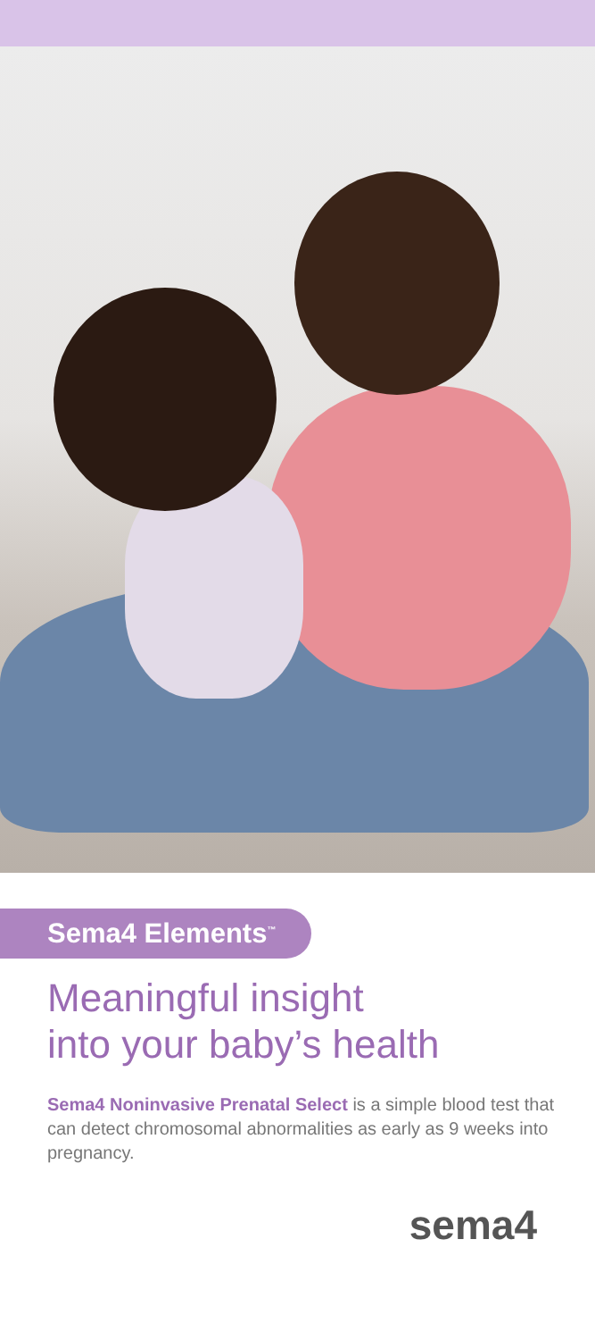Sema4 Elements<sup>™</sup>
Meaningful insight
into your baby’s health
Sema4 Noninvasive Prenatal Select is a simple blood test that can detect chromosomal abnormalities as early as 9 weeks into pregnancy.
sema4